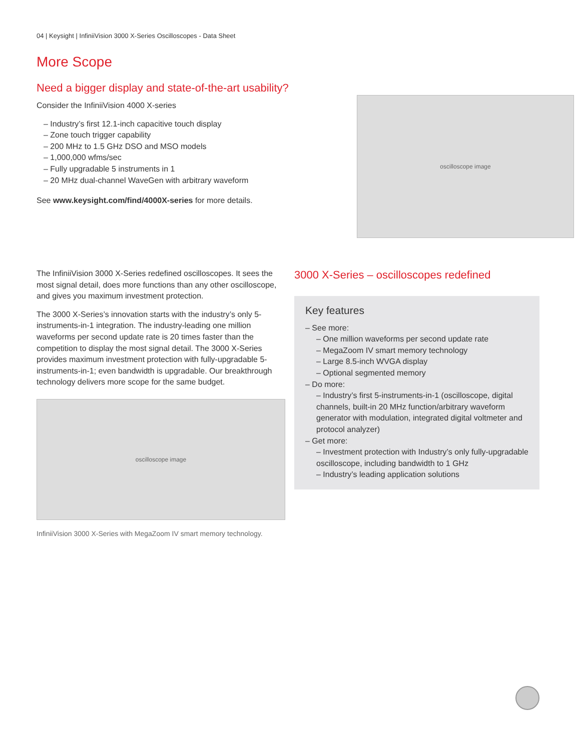04 | Keysight | InfiniiVision 3000 X-Series Oscilloscopes - Data Sheet
More Scope
Need a bigger display and state-of-the-art usability?
Consider the InfiniiVision 4000 X-series
– Industry’s first 12.1-inch capacitive touch display
– Zone touch trigger capability
– 200 MHz to 1.5 GHz DSO and MSO models
– 1,000,000 wfms/sec
– Fully upgradable 5 instruments in 1
– 20 MHz dual-channel WaveGen with arbitrary waveform
See www.keysight.com/find/4000X-series for more details.
oscilloscope image
The InfiniiVision 3000 X-Series redefined oscilloscopes. It sees the most signal detail, does more functions than any other oscilloscope, and gives you maximum investment protection.
The 3000 X-Series’s innovation starts with the industry’s only 5-instruments-in-1 integration. The industry-leading one million waveforms per second update rate is 20 times faster than the competition to display the most signal detail. The 3000 X-Series provides maximum investment protection with fully-upgradable 5-instruments-in-1; even bandwidth is upgradable. Our breakthrough technology delivers more scope for the same budget.
oscilloscope image
InfiniiVision 3000 X-Series with MegaZoom IV smart memory technology.
3000 X-Series – oscilloscopes redefined
Key features
– See more:
– One million waveforms per second update rate
– MegaZoom IV smart memory technology
– Large 8.5-inch WVGA display
– Optional segmented memory
– Do more:
– Industry’s first 5-instruments-in-1 (oscilloscope, digital channels, built-in 20 MHz function/arbitrary waveform generator with modulation, integrated digital voltmeter and protocol analyzer)
– Get more:
– Investment protection with Industry’s only fully-upgradable oscilloscope, including bandwidth to 1 GHz
– Industry’s leading application solutions